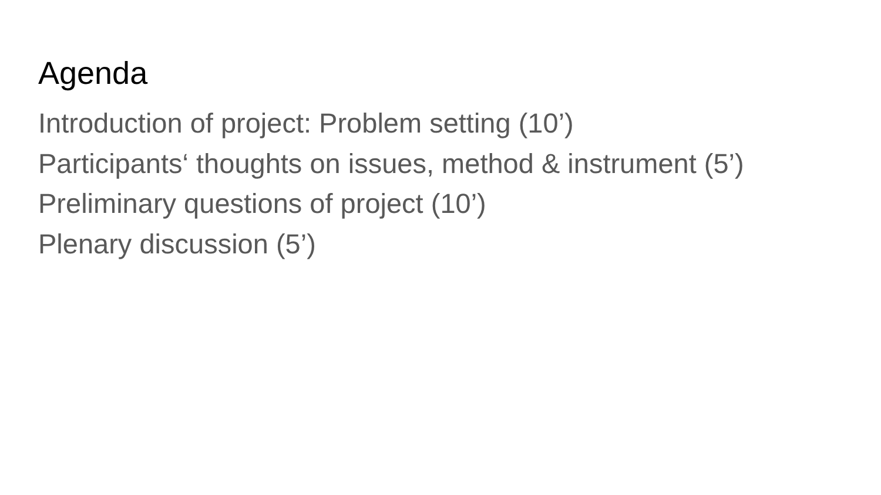Agenda
Introduction of project: Problem setting (10’)
Participants‘ thoughts on issues, method & instrument (5’)
Preliminary questions of project (10’)
Plenary discussion (5’)